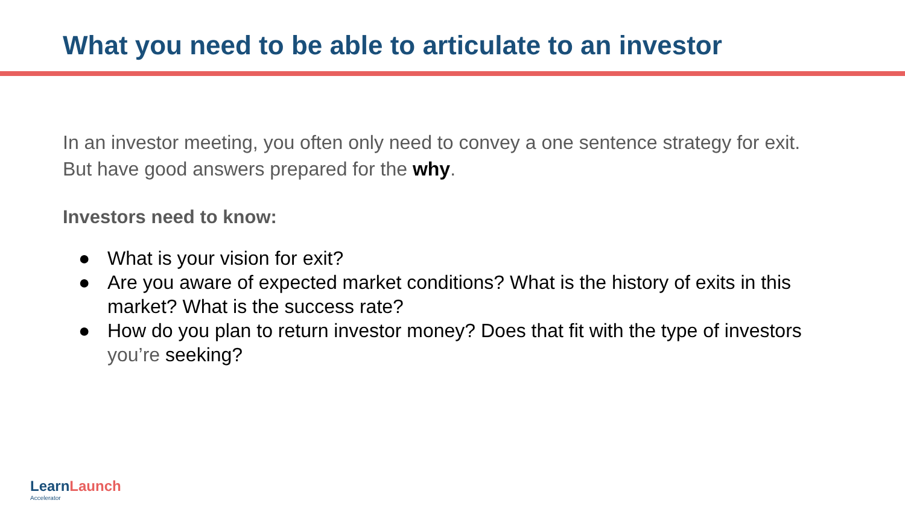What you need to be able to articulate to an investor
In an investor meeting, you often only need to convey a one sentence strategy for exit. But have good answers prepared for the why.
Investors need to know:
● What is your vision for exit?
● Are you aware of expected market conditions? What is the history of exits in this market? What is the success rate?
● How do you plan to return investor money? Does that fit with the type of investors you’re seeking?
LearnLaunch
Accelerator